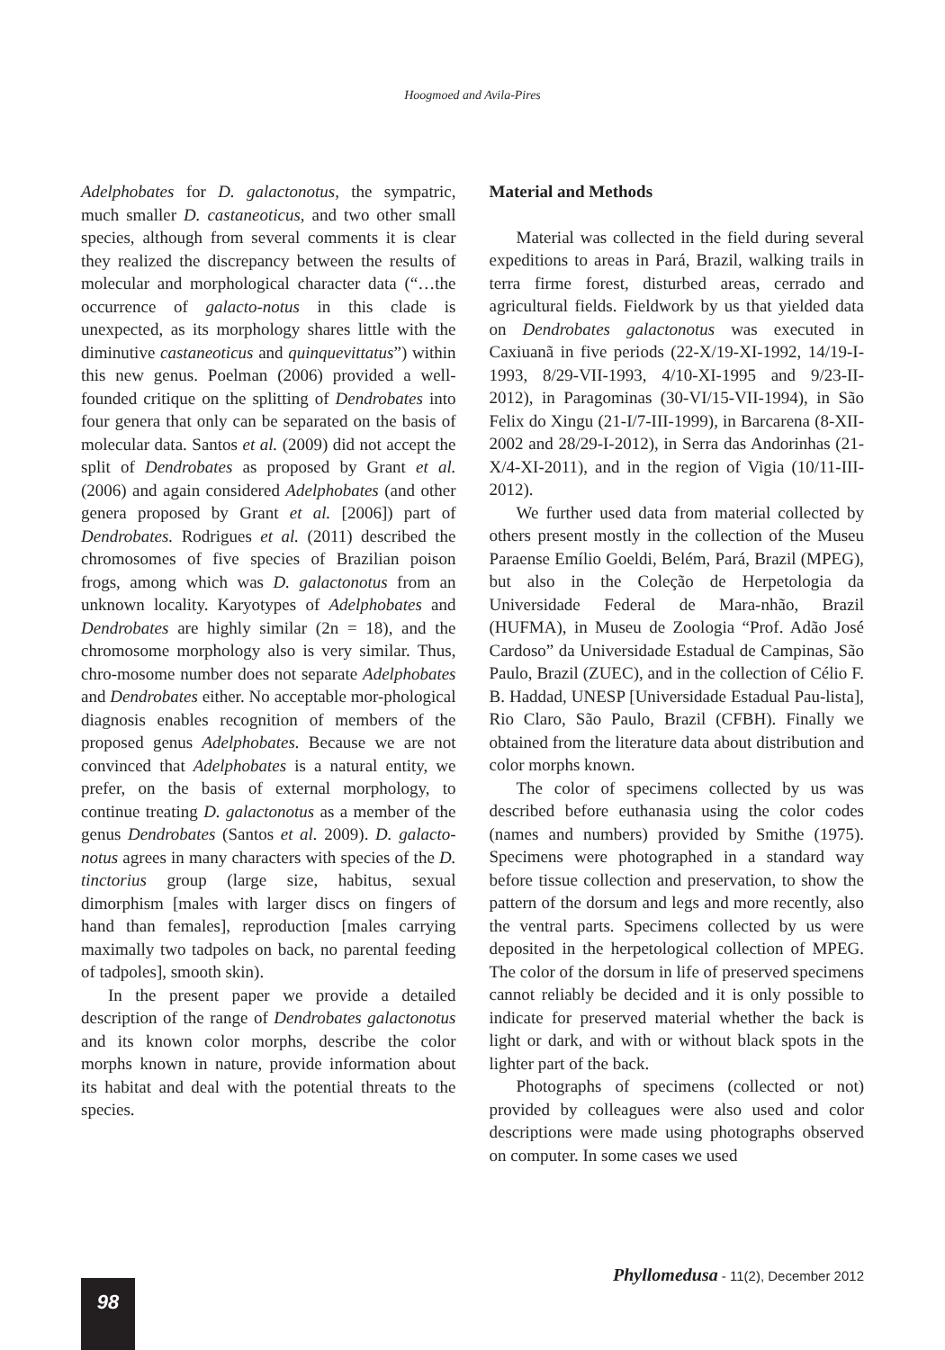Hoogmoed and Avila-Pires
Adelphobates for D. galactonotus, the sympatric, much smaller D. castaneoticus, and two other small species, although from several comments it is clear they realized the discrepancy between the results of molecular and morphological character data (“…the occurrence of galacto-notus in this clade is unexpected, as its morphology shares little with the diminutive castaneoticus and quinquevittatus”) within this new genus. Poelman (2006) provided a well-founded critique on the splitting of Dendrobates into four genera that only can be separated on the basis of molecular data. Santos et al. (2009) did not accept the split of Dendrobates as proposed by Grant et al. (2006) and again considered Adelphobates (and other genera proposed by Grant et al. [2006]) part of Dendrobates. Rodrigues et al. (2011) described the chromosomes of five species of Brazilian poison frogs, among which was D. galactonotus from an unknown locality. Karyotypes of Adelphobates and Dendrobates are highly similar (2n = 18), and the chromosome morphology also is very similar. Thus, chro-mosome number does not separate Adelphobates and Dendrobates either. No acceptable mor-phological diagnosis enables recognition of members of the proposed genus Adelphobates. Because we are not convinced that Adelphobates is a natural entity, we prefer, on the basis of external morphology, to continue treating D. galactonotus as a member of the genus Dendrobates (Santos et al. 2009). D. galacto-notus agrees in many characters with species of the D. tinctorius group (large size, habitus, sexual dimorphism [males with larger discs on fingers of hand than females], reproduction [males carrying maximally two tadpoles on back, no parental feeding of tadpoles], smooth skin).
In the present paper we provide a detailed description of the range of Dendrobates galactonotus and its known color morphs, describe the color morphs known in nature, provide information about its habitat and deal with the potential threats to the species.
Material and Methods
Material was collected in the field during several expeditions to areas in Pará, Brazil, walking trails in terra firme forest, disturbed areas, cerrado and agricultural fields. Fieldwork by us that yielded data on Dendrobates galactonotus was executed in Caxiuanã in five periods (22-X/19-XI-1992, 14/19-I-1993, 8/29-VII-1993, 4/10-XI-1995 and 9/23-II-2012), in Paragominas (30-VI/15-VII-1994), in São Felix do Xingu (21-I/7-III-1999), in Barcarena (8-XII-2002 and 28/29-I-2012), in Serra das Andorinhas (21-X/4-XI-2011), and in the region of Vigia (10/11-III-2012).
We further used data from material collected by others present mostly in the collection of the Museu Paraense Emílio Goeldi, Belém, Pará, Brazil (MPEG), but also in the Coleção de Herpetologia da Universidade Federal de Mara-nhão, Brazil (HUFMA), in Museu de Zoologia “Prof. Adão José Cardoso” da Universidade Estadual de Campinas, São Paulo, Brazil (ZUEC), and in the collection of Célio F. B. Haddad, UNESP [Universidade Estadual Pau-lista], Rio Claro, São Paulo, Brazil (CFBH). Finally we obtained from the literature data about distribution and color morphs known.
The color of specimens collected by us was described before euthanasia using the color codes (names and numbers) provided by Smithe (1975). Specimens were photographed in a standard way before tissue collection and preservation, to show the pattern of the dorsum and legs and more recently, also the ventral parts. Specimens collected by us were deposited in the herpetological collection of MPEG. The color of the dorsum in life of preserved specimens cannot reliably be decided and it is only possible to indicate for preserved material whether the back is light or dark, and with or without black spots in the lighter part of the back.
Photographs of specimens (collected or not) provided by colleagues were also used and color descriptions were made using photographs observed on computer. In some cases we used
Phyllomedusa - 11(2), December 2012
98